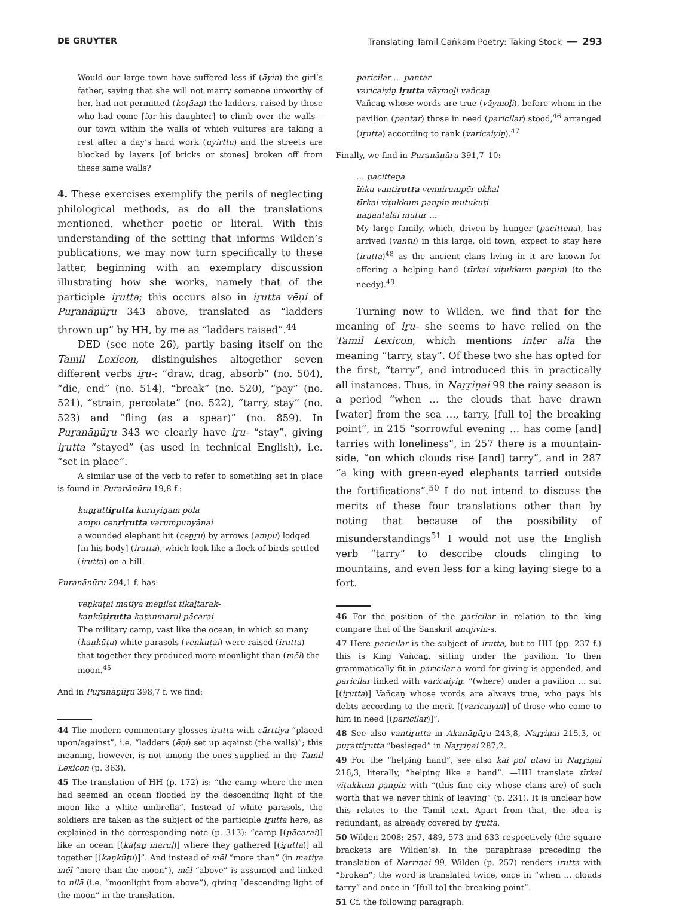DE GRUYTER Translating Tamil Caṅkam Poetry: Taking Stock ━━ 293
Would our large town have suffered less if (āyiṉ) the girl’s father, saying that she will not marry someone unworthy of her, had not permitted (koṭāaṉ) the ladders, raised by those who had come [for his daughter] to climb over the walls – our town within the walls of which vultures are taking a rest after a day’s hard work (uyirttu) and the streets are blocked by layers [of bricks or stones] broken off from these same walls?
4. These exercises exemplify the perils of neglecting philological methods, as do all the translations mentioned, whether poetic or literal. With this understanding of the setting that informs Wilden’s publications, we may now turn specifically to these latter, beginning with an exemplary discussion illustrating how she works, namely that of the participle iṟutta; this occurs also in iṟutta vēṇi of Puṟanāṉūṟu 343 above, translated as “ladders thrown up” by HH, by me as “ladders raised”.<sup>44</sup>
DED (see note 26), partly basing itself on the Tamil Lexicon, distinguishes altogether seven different verbs iṟu-: “draw, drag, absorb” (no. 504), “die, end” (no. 514), “break” (no. 520), “pay” (no. 521), “strain, percolate” (no. 522), “tarry, stay” (no. 523) and “fling (as a spear)” (no. 859). In Puṟanāṉūṟu 343 we clearly have iṟu- “stay”, giving iṟutta “stayed” (as used in technical English), i.e. “set in place”.
A similar use of the verb to refer to something set in place is found in Puṟanāṉūṟu 19,8 f.:
kuṉṟattiṟutta kurīiyiṉam pōla
ampu ceṉṟiṟutta varumpuṉyāṉai
a wounded elephant hit (ceṉṟu) by arrows (ampu) lodged [in his body] (iṟutta), which look like a flock of birds settled (iṟutta) on a hill.
Puṟanāṉūṟu 294,1 f. has:
veṇkuṭai matiya mēṉilāt tikaḻtarak-
kaṇkūṭiṟutta kaṭaṉmaruḷ pācarai
The military camp, vast like the ocean, in which so many (kaṇkūṭu) white parasols (veṇkuṭai) were raised (iṟutta) that together they produced more moonlight than (mēl) the moon.<sup>45</sup>
And in Puṟanāṉūṟu 398,7 f. we find:
44 The modern commentary glosses iṟutta with cārttiya “placed upon/against”, i.e. “ladders (ēṇi) set up against (the walls)”; this meaning, however, is not among the ones supplied in the Tamil Lexicon (p. 363).
45 The translation of HH (p. 172) is: “the camp where the men had seemed an ocean flooded by the descending light of the moon like a white umbrella”. Instead of white parasols, the soldiers are taken as the subject of the participle iṟutta here, as explained in the corresponding note (p. 313): “camp [(pācarai)] like an ocean [(kaṭaṉ maruḷ)] where they gathered [(iṟutta)] all together [(kaṇkūṭu)]”. And instead of mēl “more than” (in matiya mēl “more than the moon”), mēl “above” is assumed and linked to nilā (i.e. “moonlight from above”), giving “descending light of the moon” in the translation.
paricilar … pantar
varicaiyiṉ iṟutta vāymoḻi vañcaṉ
Vañcaṉ whose words are true (vāymoḻi), before whom in the pavilion (pantar) those in need (paricilar) stood,<sup>46</sup> arranged (iṟutta) according to rank (varicaiyiṉ).<sup>47</sup>
Finally, we find in Puṟanāṉūṟu 391,7–10:
… pacitteṉa
īṅku vantiṟutta veṉṉirumpēr okkal
tīrkai viṭukkum paṉpiṉ mutukuṭi
naṉantalai mūtūr …
My large family, which, driven by hunger (pacitteṉa), has arrived (vantu) in this large, old town, expect to stay here (iṟutta)<sup>48</sup> as the ancient clans living in it are known for offering a helping hand (tīrkai viṭukkum paṉpiṉ) (to the needy).<sup>49</sup>
Turning now to Wilden, we find that for the meaning of iṟu- she seems to have relied on the Tamil Lexicon, which mentions inter alia the meaning “tarry, stay”. Of these two she has opted for the first, “tarry”, and introduced this in practically all instances. Thus, in Naṟṟiṇai 99 the rainy season is a period “when … the clouds that have drawn [water] from the sea …, tarry, [full to] the breaking point”, in 215 “sorrowful evening … has come [and] tarries with loneliness”, in 257 there is a mountain-side, “on which clouds rise [and] tarry”, and in 287 “a king with green-eyed elephants tarried outside the fortifications”.<sup>50</sup> I do not intend to discuss the merits of these four translations other than by noting that because of the possibility of misunderstandings<sup>51</sup> I would not use the English verb “tarry” to describe clouds clinging to mountains, and even less for a king laying siege to a fort.
46 For the position of the paricilar in relation to the king compare that of the Sanskrit anujīvin-s.
47 Here paricilar is the subject of iṟutta, but to HH (pp. 237 f.) this is King Vañcaṉ, sitting under the pavilion. To then grammatically fit in paricilar a word for giving is appended, and paricilar linked with varicaiyiṉ: “(where) under a pavilion … sat [(iṟutta)] Vañcaṉ whose words are always true, who pays his debts according to the merit [(varicaiyiṉ)] of those who come to him in need [(paricilar)]”.
48 See also vantiṟutta in Akanāṉūṟu 243,8, Naṟṟiṇai 215,3, or puṟattiṟutta “besieged” in Naṟṟiṇai 287,2.
49 For the “helping hand”, see also kai pōl utavi in Naṟṟiṇai 216,3, literally, “helping like a hand”. —HH translate tīrkai viṭukkum paṉpiṉ with “(this fine city whose clans are) of such worth that we never think of leaving” (p. 231). It is unclear how this relates to the Tamil text. Apart from that, the idea is redundant, as already covered by iṟutta.
50 Wilden 2008: 257, 489, 573 and 633 respectively (the square brackets are Wilden’s). In the paraphrase preceding the translation of Naṟṟiṇai 99, Wilden (p. 257) renders iṟutta with “broken”; the word is translated twice, once in “when … clouds tarry” and once in “[full to] the breaking point”.
51 Cf. the following paragraph.